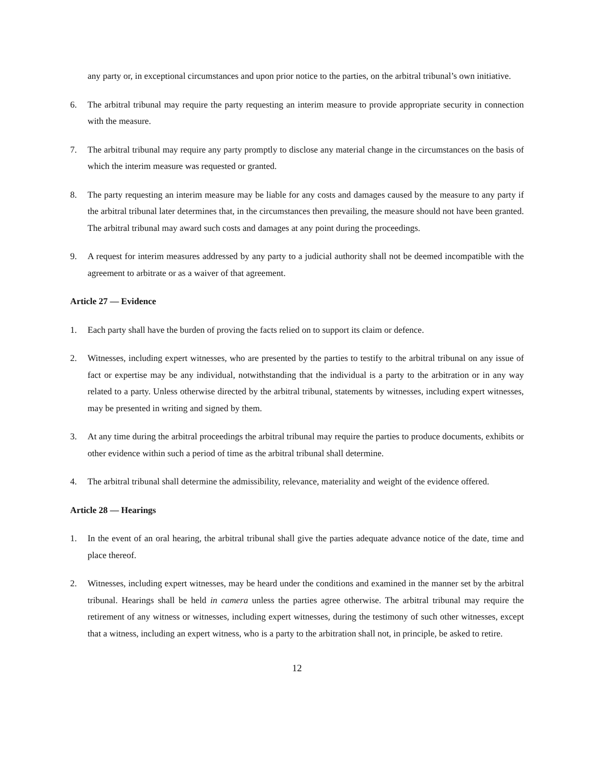any party or, in exceptional circumstances and upon prior notice to the parties, on the arbitral tribunal’s own initiative.
6. The arbitral tribunal may require the party requesting an interim measure to provide appropriate security in connection with the measure.
7. The arbitral tribunal may require any party promptly to disclose any material change in the circumstances on the basis of which the interim measure was requested or granted.
8. The party requesting an interim measure may be liable for any costs and damages caused by the measure to any party if the arbitral tribunal later determines that, in the circumstances then prevailing, the measure should not have been granted. The arbitral tribunal may award such costs and damages at any point during the proceedings.
9. A request for interim measures addressed by any party to a judicial authority shall not be deemed incompatible with the agreement to arbitrate or as a waiver of that agreement.
Article 27 — Evidence
1. Each party shall have the burden of proving the facts relied on to support its claim or defence.
2. Witnesses, including expert witnesses, who are presented by the parties to testify to the arbitral tribunal on any issue of fact or expertise may be any individual, notwithstanding that the individual is a party to the arbitration or in any way related to a party. Unless otherwise directed by the arbitral tribunal, statements by witnesses, including expert witnesses, may be presented in writing and signed by them.
3. At any time during the arbitral proceedings the arbitral tribunal may require the parties to produce documents, exhibits or other evidence within such a period of time as the arbitral tribunal shall determine.
4. The arbitral tribunal shall determine the admissibility, relevance, materiality and weight of the evidence offered.
Article 28 — Hearings
1. In the event of an oral hearing, the arbitral tribunal shall give the parties adequate advance notice of the date, time and place thereof.
2. Witnesses, including expert witnesses, may be heard under the conditions and examined in the manner set by the arbitral tribunal. Hearings shall be held in camera unless the parties agree otherwise. The arbitral tribunal may require the retirement of any witness or witnesses, including expert witnesses, during the testimony of such other witnesses, except that a witness, including an expert witness, who is a party to the arbitration shall not, in principle, be asked to retire.
12